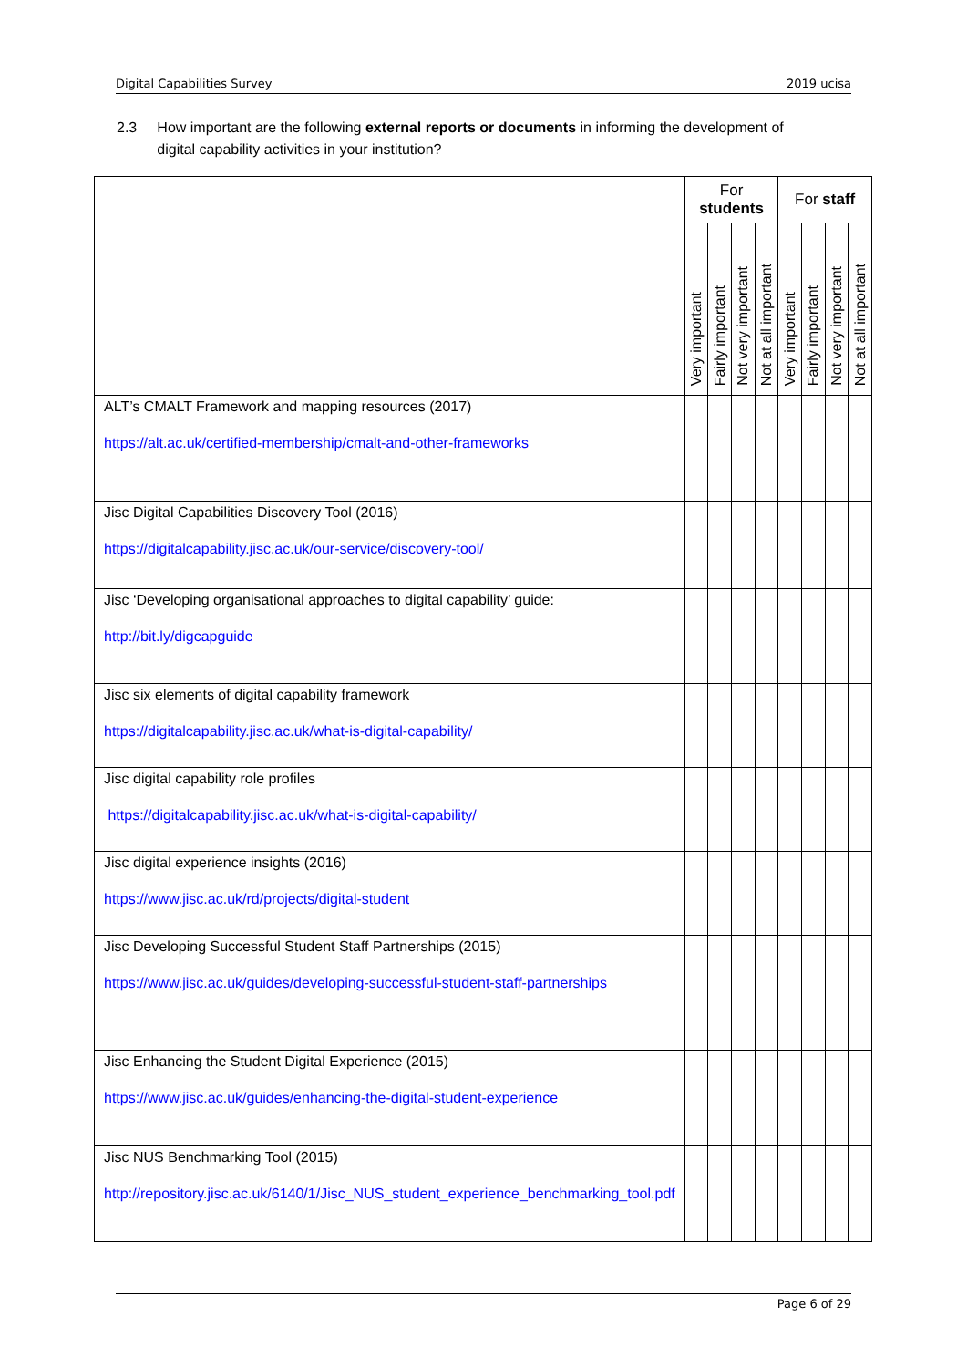Digital Capabilities Survey 2019 ucisa
2.3 How important are the following external reports or documents in informing the development of digital capability activities in your institution?
| | For students | | | | For staff | | | |
| --- | --- | --- | --- | --- | --- | --- | --- | --- |
| | Very important | Fairly important | Not very important | Not at all important | Very important | Fairly important | Not very important | Not at all important |
| ALT’s CMALT Framework and mapping resources (2017) https://alt.ac.uk/certified-membership/cmalt-and-other-frameworks | | | | | | | | |
| Jisc Digital Capabilities Discovery Tool (2016) https://digitalcapability.jisc.ac.uk/our-service/discovery-tool/ | | | | | | | | |
| Jisc ‘Developing organisational approaches to digital capability’ guide: http://bit.ly/digcapguide | | | | | | | | |
| Jisc six elements of digital capability framework https://digitalcapability.jisc.ac.uk/what-is-digital-capability/ | | | | | | | | |
| Jisc digital capability role profiles https://digitalcapability.jisc.ac.uk/what-is-digital-capability/ | | | | | | | | |
| Jisc digital experience insights (2016) https://www.jisc.ac.uk/rd/projects/digital-student | | | | | | | | |
| Jisc Developing Successful Student Staff Partnerships (2015) https://www.jisc.ac.uk/guides/developing-successful-student-staff-partnerships | | | | | | | | |
| Jisc Enhancing the Student Digital Experience (2015) https://www.jisc.ac.uk/guides/enhancing-the-digital-student-experience | | | | | | | | |
| Jisc NUS Benchmarking Tool (2015) http://repository.jisc.ac.uk/6140/1/Jisc_NUS_student_experience_benchmarking_tool.pdf | | | | | | | | |
Page 6 of 29